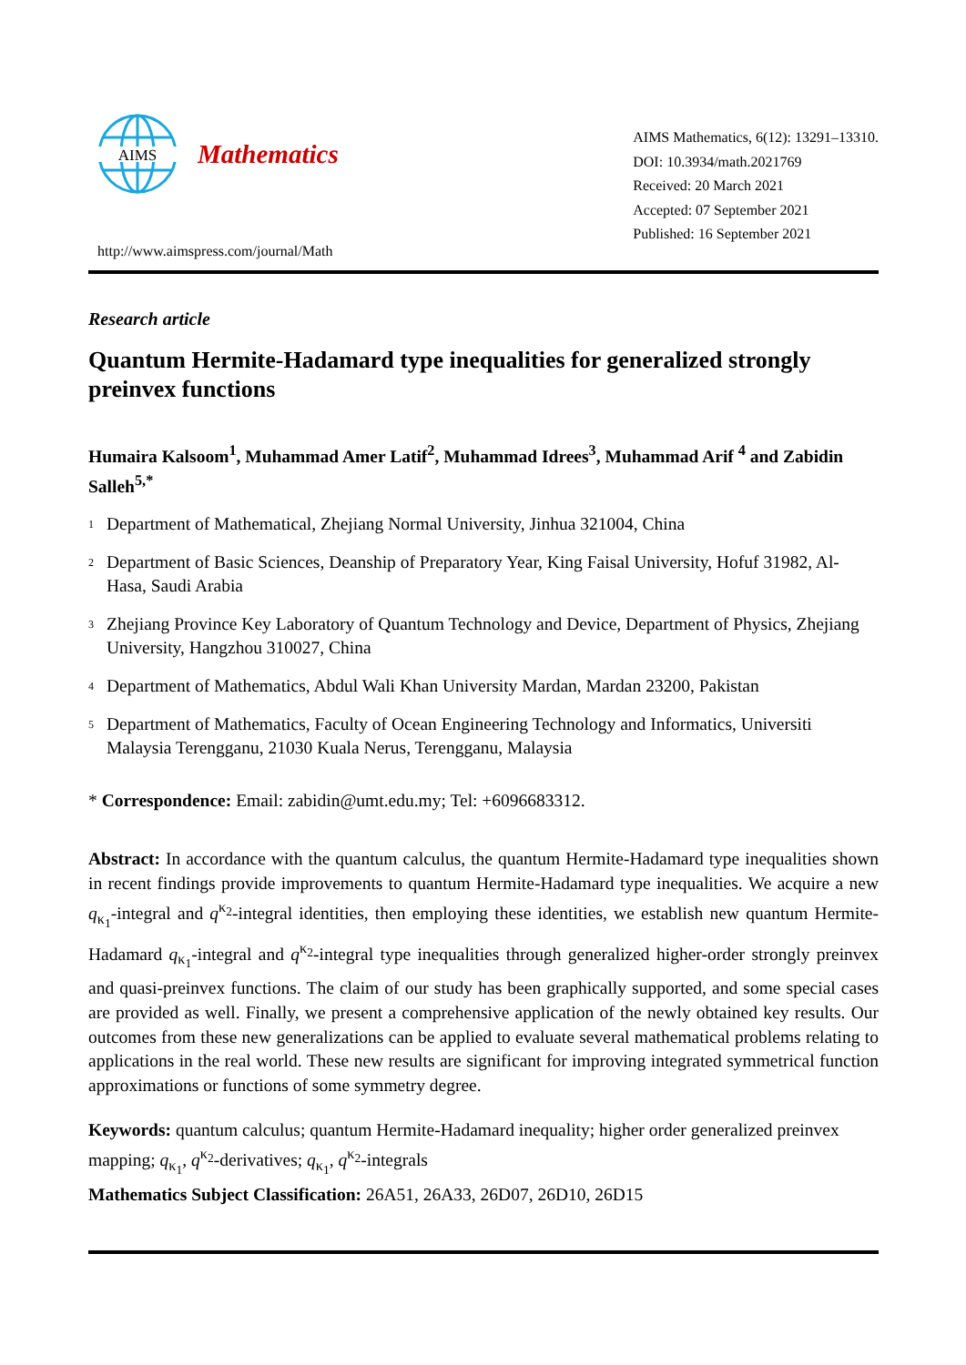AIMS
Mathematics
http://www.aimspress.com/journal/Math
AIMS Mathematics, 6(12): 13291–13310.
DOI: 10.3934/math.2021769
Received: 20 March 2021
Accepted: 07 September 2021
Published: 16 September 2021
Research article
Quantum Hermite-Hadamard type inequalities for generalized strongly preinvex functions
Humaira Kalsoom<sup>1</sup>, Muhammad Amer Latif<sup>2</sup>, Muhammad Idrees<sup>3</sup>, Muhammad Arif <sup>4</sup> and Zabidin Salleh<sup>5,*</sup>
<sup>1</sup> Department of Mathematical, Zhejiang Normal University, Jinhua 321004, China
<sup>2</sup> Department of Basic Sciences, Deanship of Preparatory Year, King Faisal University, Hofuf 31982, Al-Hasa, Saudi Arabia
<sup>3</sup> Zhejiang Province Key Laboratory of Quantum Technology and Device, Department of Physics, Zhejiang University, Hangzhou 310027, China
<sup>4</sup> Department of Mathematics, Abdul Wali Khan University Mardan, Mardan 23200, Pakistan
<sup>5</sup> Department of Mathematics, Faculty of Ocean Engineering Technology and Informatics, Universiti Malaysia Terengganu, 21030 Kuala Nerus, Terengganu, Malaysia
* Correspondence: Email: zabidin@umt.edu.my; Tel: +6096683312.
Abstract: In accordance with the quantum calculus, the quantum Hermite-Hadamard type inequalities shown in recent findings provide improvements to quantum Hermite-Hadamard type inequalities. We acquire a new q<sub>κ<sub>1</sub></sub>-integral and q<sup>κ<sub>2</sub></sup>-integral identities, then employing these identities, we establish new quantum Hermite-Hadamard q<sub>κ<sub>1</sub></sub>-integral and q<sup>κ<sub>2</sub></sup>-integral type inequalities through generalized higher-order strongly preinvex and quasi-preinvex functions. The claim of our study has been graphically supported, and some special cases are provided as well. Finally, we present a comprehensive application of the newly obtained key results. Our outcomes from these new generalizations can be applied to evaluate several mathematical problems relating to applications in the real world. These new results are significant for improving integrated symmetrical function approximations or functions of some symmetry degree.
Keywords: quantum calculus; quantum Hermite-Hadamard inequality; higher order generalized preinvex mapping; q<sub>κ<sub>1</sub></sub>, q<sup>κ<sub>2</sub></sup>-derivatives; q<sub>κ<sub>1</sub></sub>, q<sup>κ<sub>2</sub></sup>-integrals
Mathematics Subject Classification: 26A51, 26A33, 26D07, 26D10, 26D15